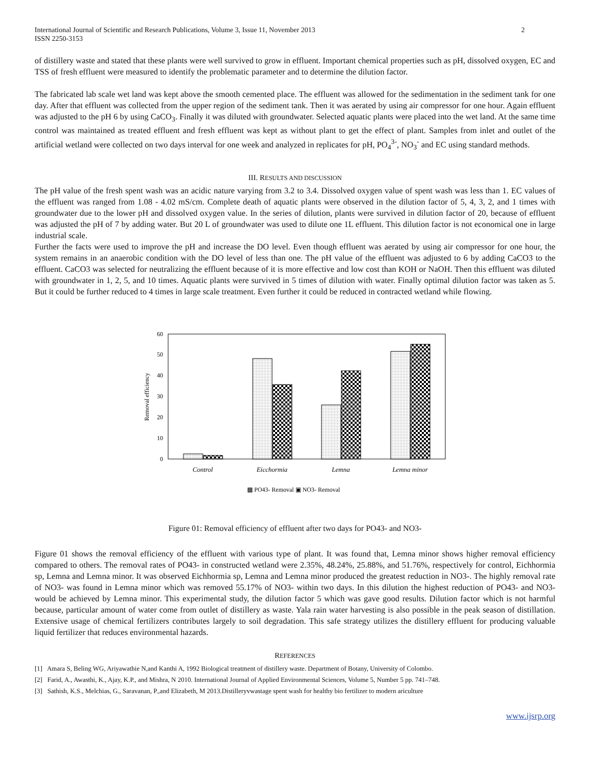International Journal of Scientific and Research Publications, Volume 3, Issue 11, November 2013
ISSN 2250-3153 2
of distillery waste and stated that these plants were well survived to grow in effluent. Important chemical properties such as pH, dissolved oxygen, EC and TSS of fresh effluent were measured to identify the problematic parameter and to determine the dilution factor.
The fabricated lab scale wet land was kept above the smooth cemented place. The effluent was allowed for the sedimentation in the sediment tank for one day. After that effluent was collected from the upper region of the sediment tank. Then it was aerated by using air compressor for one hour. Again effluent was adjusted to the pH 6 by using CaCO<sub>3</sub>. Finally it was diluted with groundwater. Selected aquatic plants were placed into the wet land. At the same time control was maintained as treated effluent and fresh effluent was kept as without plant to get the effect of plant. Samples from inlet and outlet of the artificial wetland were collected on two days interval for one week and analyzed in replicates for pH, PO<sub>4</sub><sup>3-</sup>, NO<sub>3</sub><sup>-</sup> and EC using standard methods.
III. RESULTS AND DISCUSSION
The pH value of the fresh spent wash was an acidic nature varying from 3.2 to 3.4. Dissolved oxygen value of spent wash was less than 1. EC values of the effluent was ranged from 1.08 - 4.02 mS/cm. Complete death of aquatic plants were observed in the dilution factor of 5, 4, 3, 2, and 1 times with groundwater due to the lower pH and dissolved oxygen value. In the series of dilution, plants were survived in dilution factor of 20, because of effluent was adjusted the pH of 7 by adding water. But 20 L of groundwater was used to dilute one 1L effluent. This dilution factor is not economical one in large industrial scale.
Further the facts were used to improve the pH and increase the DO level. Even though effluent was aerated by using air compressor for one hour, the system remains in an anaerobic condition with the DO level of less than one. The pH value of the effluent was adjusted to 6 by adding CaCO3 to the effluent. CaCO3 was selected for neutralizing the effluent because of it is more effective and low cost than KOH or NaOH. Then this effluent was diluted with groundwater in 1, 2, 5, and 10 times. Aquatic plants were survived in 5 times of dilution with water. Finally optimal dilution factor was taken as 5. But it could be further reduced to 4 times in large scale treatment. Even further it could be reduced in contracted wetland while flowing.
0
10
20
30
40
50
60
Removal efficiency
Control
Eicchormia
Lemna
Lemna minor
▩ PO43- Removal ▣ NO3- Removal
Figure 01: Removal efficiency of effluent after two days for PO43- and NO3-
Figure 01 shows the removal efficiency of the effluent with various type of plant. It was found that, Lemna minor shows higher removal efficiency compared to others. The removal rates of PO43- in constructed wetland were 2.35%, 48.24%, 25.88%, and 51.76%, respectively for control, Eichhormia sp, Lemna and Lemna minor. It was observed Eichhormia sp, Lemna and Lemna minor produced the greatest reduction in NO3-. The highly removal rate of NO3- was found in Lemna minor which was removed 55.17% of NO3- within two days. In this dilution the highest reduction of PO43- and NO3- would be achieved by Lemna minor. This experimental study, the dilution factor 5 which was gave good results. Dilution factor which is not harmful because, particular amount of water come from outlet of distillery as waste. Yala rain water harvesting is also possible in the peak season of distillation. Extensive usage of chemical fertilizers contributes largely to soil degradation. This safe strategy utilizes the distillery effluent for producing valuable liquid fertilizer that reduces environmental hazards.
REFERENCES
[1] Amara S, Beling WG, Ariyawathie N,and Kanthi A, 1992 Biological treatment of distillery waste. Department of Botany, University of Colombo.
[2] Farid, A., Awasthi, K., Ajay, K.P., and Mishra, N 2010. International Journal of Applied Environmental Sciences, Volume 5, Number 5 pp. 741–748.
[3] Sathish, K.S., Melchias, G., Saravanan, P.,and Elizabeth, M 2013.Distilleryvwastage spent wash for healthy bio fertilizer to modern ariculture
www.ijsrp.org